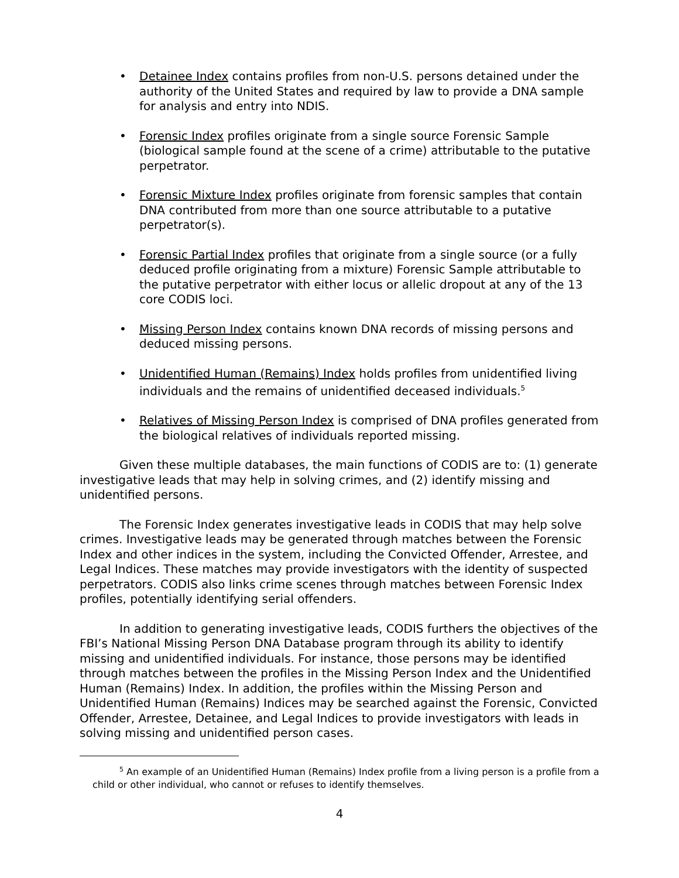• Detainee Index contains profiles from non-U.S. persons detained under the authority of the United States and required by law to provide a DNA sample for analysis and entry into NDIS.
• Forensic Index profiles originate from a single source Forensic Sample (biological sample found at the scene of a crime) attributable to the putative perpetrator.
• Forensic Mixture Index profiles originate from forensic samples that contain DNA contributed from more than one source attributable to a putative perpetrator(s).
• Forensic Partial Index profiles that originate from a single source (or a fully deduced profile originating from a mixture) Forensic Sample attributable to the putative perpetrator with either locus or allelic dropout at any of the 13 core CODIS loci.
• Missing Person Index contains known DNA records of missing persons and deduced missing persons.
• Unidentified Human (Remains) Index holds profiles from unidentified living individuals and the remains of unidentified deceased individuals.<sup>5</sup>
• Relatives of Missing Person Index is comprised of DNA profiles generated from the biological relatives of individuals reported missing.
Given these multiple databases, the main functions of CODIS are to: (1) generate investigative leads that may help in solving crimes, and (2) identify missing and unidentified persons.
The Forensic Index generates investigative leads in CODIS that may help solve crimes. Investigative leads may be generated through matches between the Forensic Index and other indices in the system, including the Convicted Offender, Arrestee, and Legal Indices. These matches may provide investigators with the identity of suspected perpetrators. CODIS also links crime scenes through matches between Forensic Index profiles, potentially identifying serial offenders.
In addition to generating investigative leads, CODIS furthers the objectives of the FBI’s National Missing Person DNA Database program through its ability to identify missing and unidentified individuals. For instance, those persons may be identified through matches between the profiles in the Missing Person Index and the Unidentified Human (Remains) Index. In addition, the profiles within the Missing Person and Unidentified Human (Remains) Indices may be searched against the Forensic, Convicted Offender, Arrestee, Detainee, and Legal Indices to provide investigators with leads in solving missing and unidentified person cases.
<sup>5</sup> An example of an Unidentified Human (Remains) Index profile from a living person is a profile from a child or other individual, who cannot or refuses to identify themselves.
4